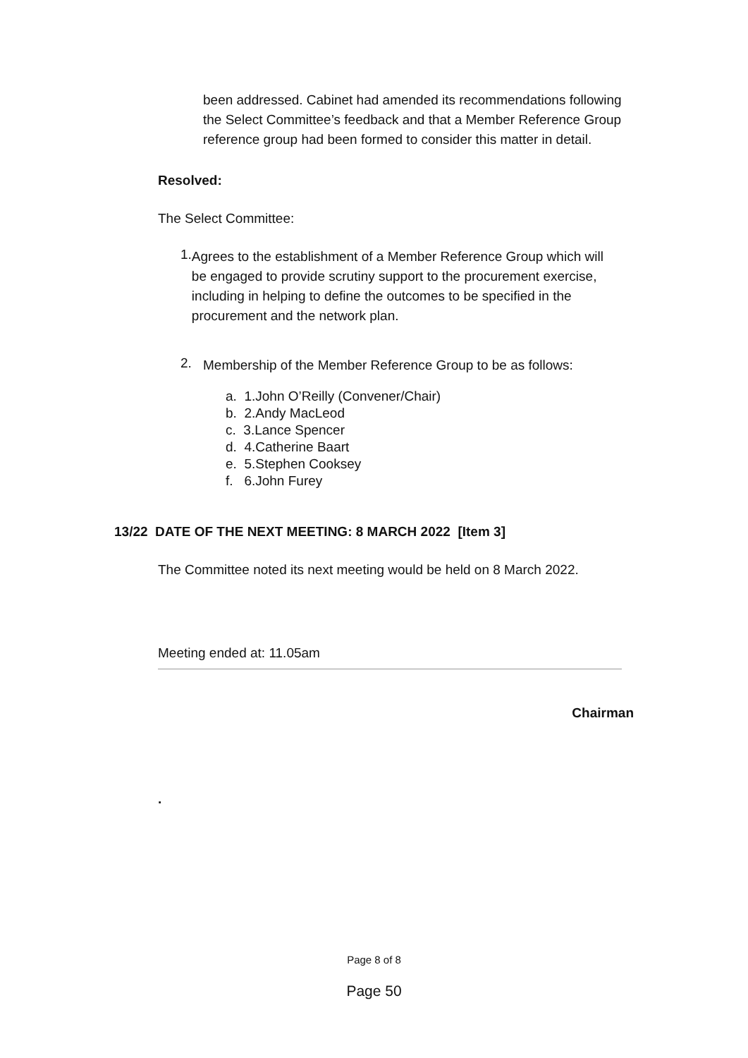been addressed. Cabinet had amended its recommendations following the Select Committee’s feedback and that a Member Reference Group reference group had been formed to consider this matter in detail.
Resolved:
The Select Committee:
1.
Agrees to the establishment of a Member Reference Group which will be engaged to provide scrutiny support to the procurement exercise, including in helping to define the outcomes to be specified in the procurement and the network plan.
2.
Membership of the Member Reference Group to be as follows:
a. 1.John O’Reilly (Convener/Chair)
b. 2.Andy MacLeod
c. 3.Lance Spencer
d. 4.Catherine Baart
e. 5.Stephen Cooksey
f. 6.John Furey
13/22 DATE OF THE NEXT MEETING: 8 MARCH 2022 [Item 3]
The Committee noted its next meeting would be held on 8 March 2022.
Meeting ended at: 11.05am
Chairman
.
Page 8 of 8
Page 50